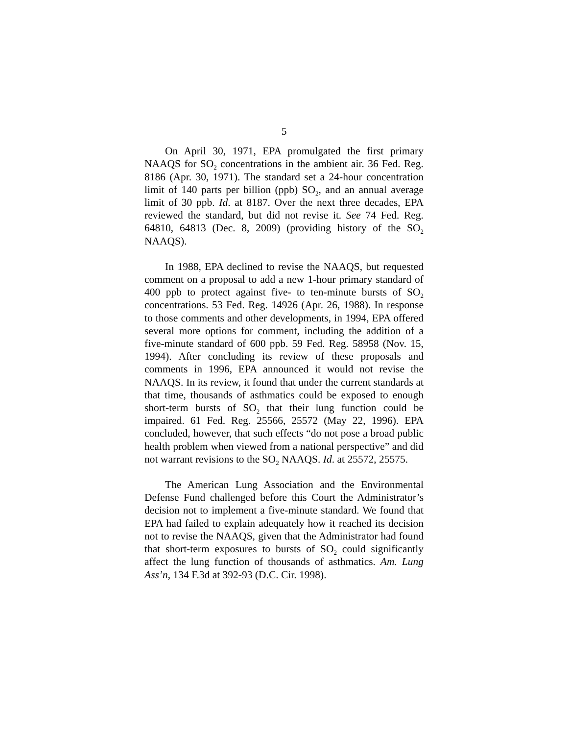5
On April 30, 1971, EPA promulgated the first primary NAAQS for SO<sub>2</sub> concentrations in the ambient air. 36 Fed. Reg. 8186 (Apr. 30, 1971). The standard set a 24-hour concentration limit of 140 parts per billion (ppb) SO<sub>2</sub>, and an annual average limit of 30 ppb. Id. at 8187. Over the next three decades, EPA reviewed the standard, but did not revise it. See 74 Fed. Reg. 64810, 64813 (Dec. 8, 2009) (providing history of the SO<sub>2</sub> NAAQS).
In 1988, EPA declined to revise the NAAQS, but requested comment on a proposal to add a new 1-hour primary standard of 400 ppb to protect against five- to ten-minute bursts of SO<sub>2</sub> concentrations. 53 Fed. Reg. 14926 (Apr. 26, 1988). In response to those comments and other developments, in 1994, EPA offered several more options for comment, including the addition of a five-minute standard of 600 ppb. 59 Fed. Reg. 58958 (Nov. 15, 1994). After concluding its review of these proposals and comments in 1996, EPA announced it would not revise the NAAQS. In its review, it found that under the current standards at that time, thousands of asthmatics could be exposed to enough short-term bursts of SO<sub>2</sub> that their lung function could be impaired. 61 Fed. Reg. 25566, 25572 (May 22, 1996). EPA concluded, however, that such effects “do not pose a broad public health problem when viewed from a national perspective” and did not warrant revisions to the SO<sub>2</sub> NAAQS. Id. at 25572, 25575.
The American Lung Association and the Environmental Defense Fund challenged before this Court the Administrator’s decision not to implement a five-minute standard. We found that EPA had failed to explain adequately how it reached its decision not to revise the NAAQS, given that the Administrator had found that short-term exposures to bursts of SO<sub>2</sub> could significantly affect the lung function of thousands of asthmatics. Am. Lung Ass’n, 134 F.3d at 392-93 (D.C. Cir. 1998).